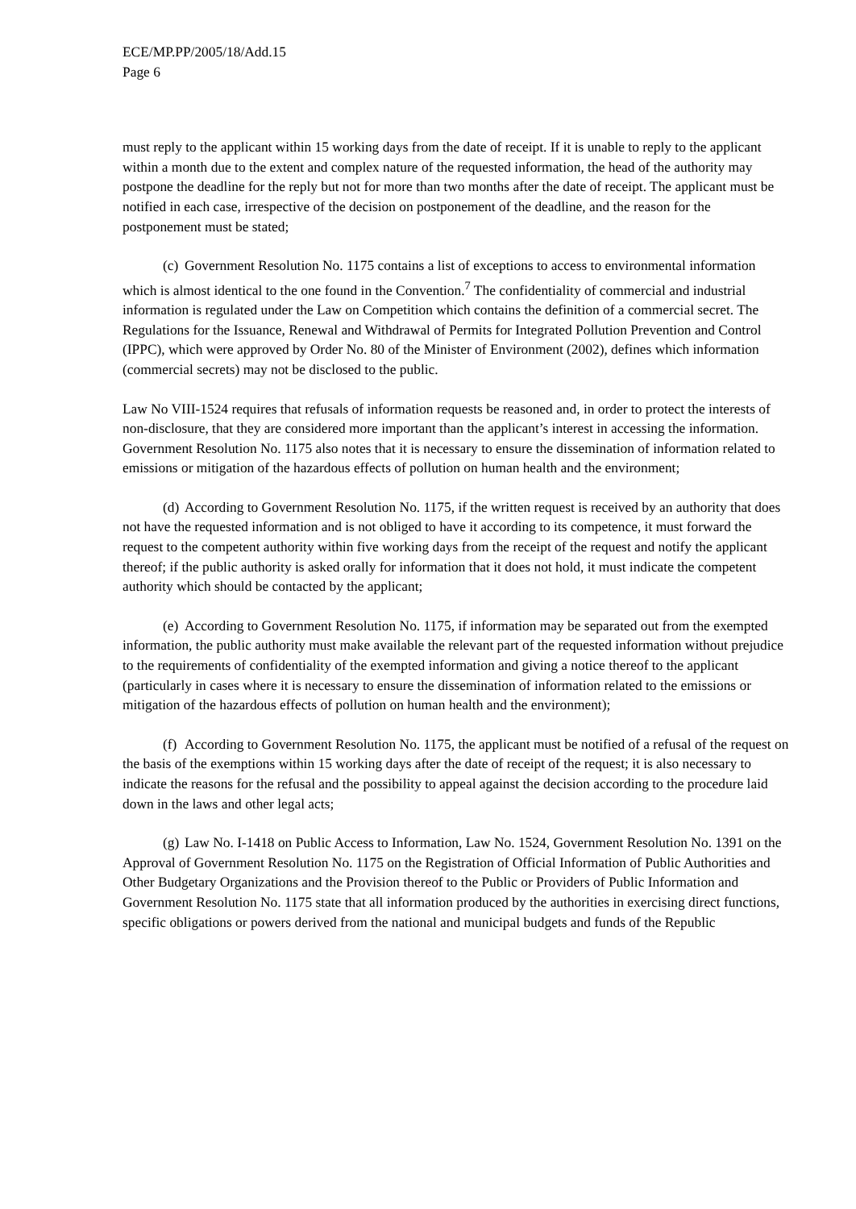ECE/MP.PP/2005/18/Add.15
Page 6
must reply to the applicant within 15 working days from the date of receipt. If it is unable to reply to the applicant within a month due to the extent and complex nature of the requested information, the head of the authority may postpone the deadline for the reply but not for more than two months after the date of receipt. The applicant must be notified in each case, irrespective of the decision on postponement of the deadline, and the reason for the postponement must be stated;
(c) Government Resolution No. 1175 contains a list of exceptions to access to environmental information which is almost identical to the one found in the Convention.<sup>7</sup> The confidentiality of commercial and industrial information is regulated under the Law on Competition which contains the definition of a commercial secret. The Regulations for the Issuance, Renewal and Withdrawal of Permits for Integrated Pollution Prevention and Control (IPPC), which were approved by Order No. 80 of the Minister of Environment (2002), defines which information (commercial secrets) may not be disclosed to the public.
Law No VIII-1524 requires that refusals of information requests be reasoned and, in order to protect the interests of non-disclosure, that they are considered more important than the applicant’s interest in accessing the information. Government Resolution No. 1175 also notes that it is necessary to ensure the dissemination of information related to emissions or mitigation of the hazardous effects of pollution on human health and the environment;
(d) According to Government Resolution No. 1175, if the written request is received by an authority that does not have the requested information and is not obliged to have it according to its competence, it must forward the request to the competent authority within five working days from the receipt of the request and notify the applicant thereof; if the public authority is asked orally for information that it does not hold, it must indicate the competent authority which should be contacted by the applicant;
(e) According to Government Resolution No. 1175, if information may be separated out from the exempted information, the public authority must make available the relevant part of the requested information without prejudice to the requirements of confidentiality of the exempted information and giving a notice thereof to the applicant (particularly in cases where it is necessary to ensure the dissemination of information related to the emissions or mitigation of the hazardous effects of pollution on human health and the environment);
(f) According to Government Resolution No. 1175, the applicant must be notified of a refusal of the request on the basis of the exemptions within 15 working days after the date of receipt of the request; it is also necessary to indicate the reasons for the refusal and the possibility to appeal against the decision according to the procedure laid down in the laws and other legal acts;
(g) Law No. I-1418 on Public Access to Information, Law No. 1524, Government Resolution No. 1391 on the Approval of Government Resolution No. 1175 on the Registration of Official Information of Public Authorities and Other Budgetary Organizations and the Provision thereof to the Public or Providers of Public Information and Government Resolution No. 1175 state that all information produced by the authorities in exercising direct functions, specific obligations or powers derived from the national and municipal budgets and funds of the Republic